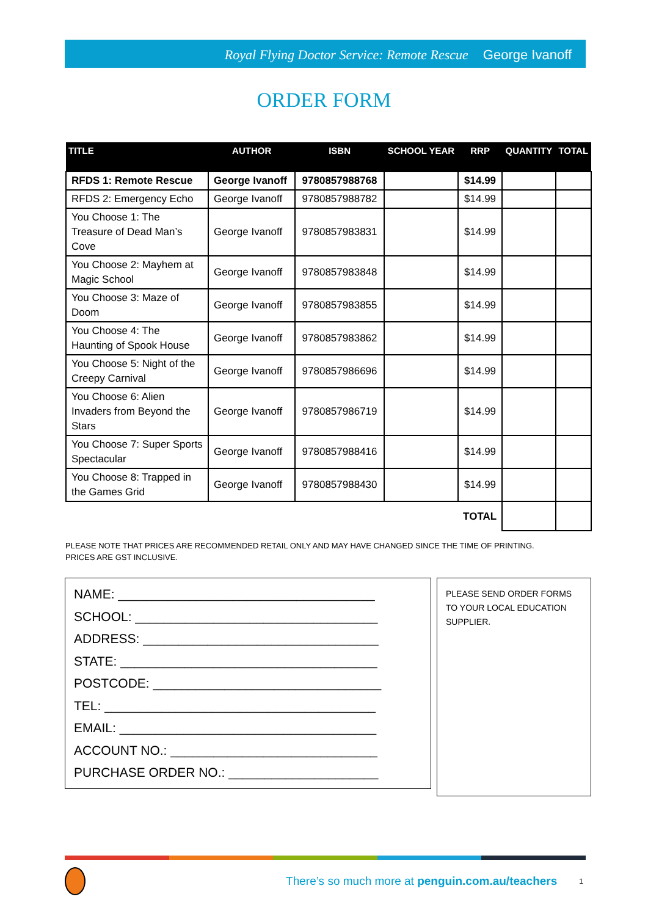Royal Flying Doctor Service: Remote Rescue George Ivanoff
ORDER FORM
| TITLE | AUTHOR | ISBN | SCHOOL YEAR | RRP | QUANTITY | TOTAL |
| --- | --- | --- | --- | --- | --- | --- |
| RFDS 1: Remote Rescue | George Ivanoff | 9780857988768 | | $14.99 | | |
| RFDS 2: Emergency Echo | George Ivanoff | 9780857988782 | | $14.99 | | |
| You Choose 1: The Treasure of Dead Man’s Cove | George Ivanoff | 9780857983831 | | $14.99 | | |
| You Choose 2: Mayhem at Magic School | George Ivanoff | 9780857983848 | | $14.99 | | |
| You Choose 3: Maze of Doom | George Ivanoff | 9780857983855 | | $14.99 | | |
| You Choose 4: The Haunting of Spook House | George Ivanoff | 9780857983862 | | $14.99 | | |
| You Choose 5: Night of the Creepy Carnival | George Ivanoff | 9780857986696 | | $14.99 | | |
| You Choose 6: Alien Invaders from Beyond the Stars | George Ivanoff | 9780857986719 | | $14.99 | | |
| You Choose 7: Super Sports Spectacular | George Ivanoff | 9780857988416 | | $14.99 | | |
| You Choose 8: Trapped in the Games Grid | George Ivanoff | 9780857988430 | | $14.99 | | |
| TOTAL | | | | | | |
PLEASE NOTE THAT PRICES ARE RECOMMENDED RETAIL ONLY AND MAY HAVE CHANGED SINCE THE TIME OF PRINTING.
PRICES ARE GST INCLUSIVE.
NAME: ____________________________________
SCHOOL: __________________________________
ADDRESS: _________________________________
STATE: ____________________________________
POSTCODE: ________________________________
TEL: ______________________________________
EMAIL: ____________________________________
ACCOUNT NO.: _____________________________
PURCHASE ORDER NO.: _____________________
PLEASE SEND ORDER FORMS TO YOUR LOCAL EDUCATION SUPPLIER.
There’s so much more at penguin.com.au/teachers 1